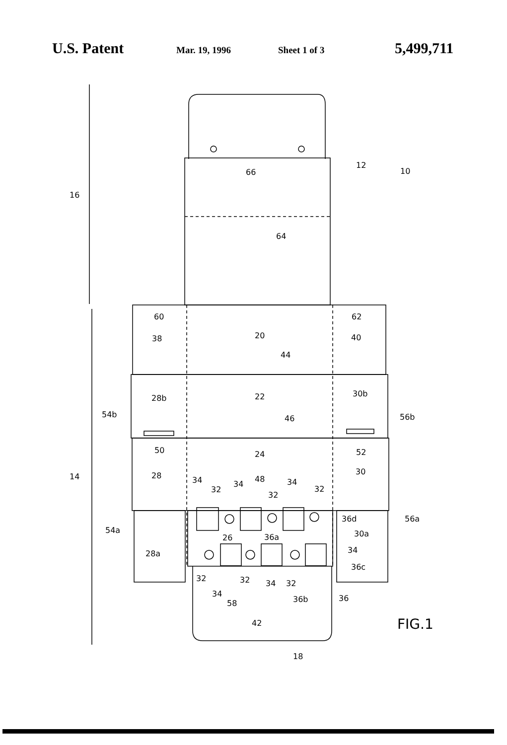U.S. Patent Mar. 19, 1996 Sheet 1 of 3 5,499,711
16
14
12
10 66
64
60 62
38 20 40
44
28b 22 30b
54b 46 56b
50 24 52
28 30
34
32
34
48
32
34
32
54a
56a 36d
30a 26 36a
28a 34
36c
32 32 34 32
34
58 36b 36
42
18
FIG.1